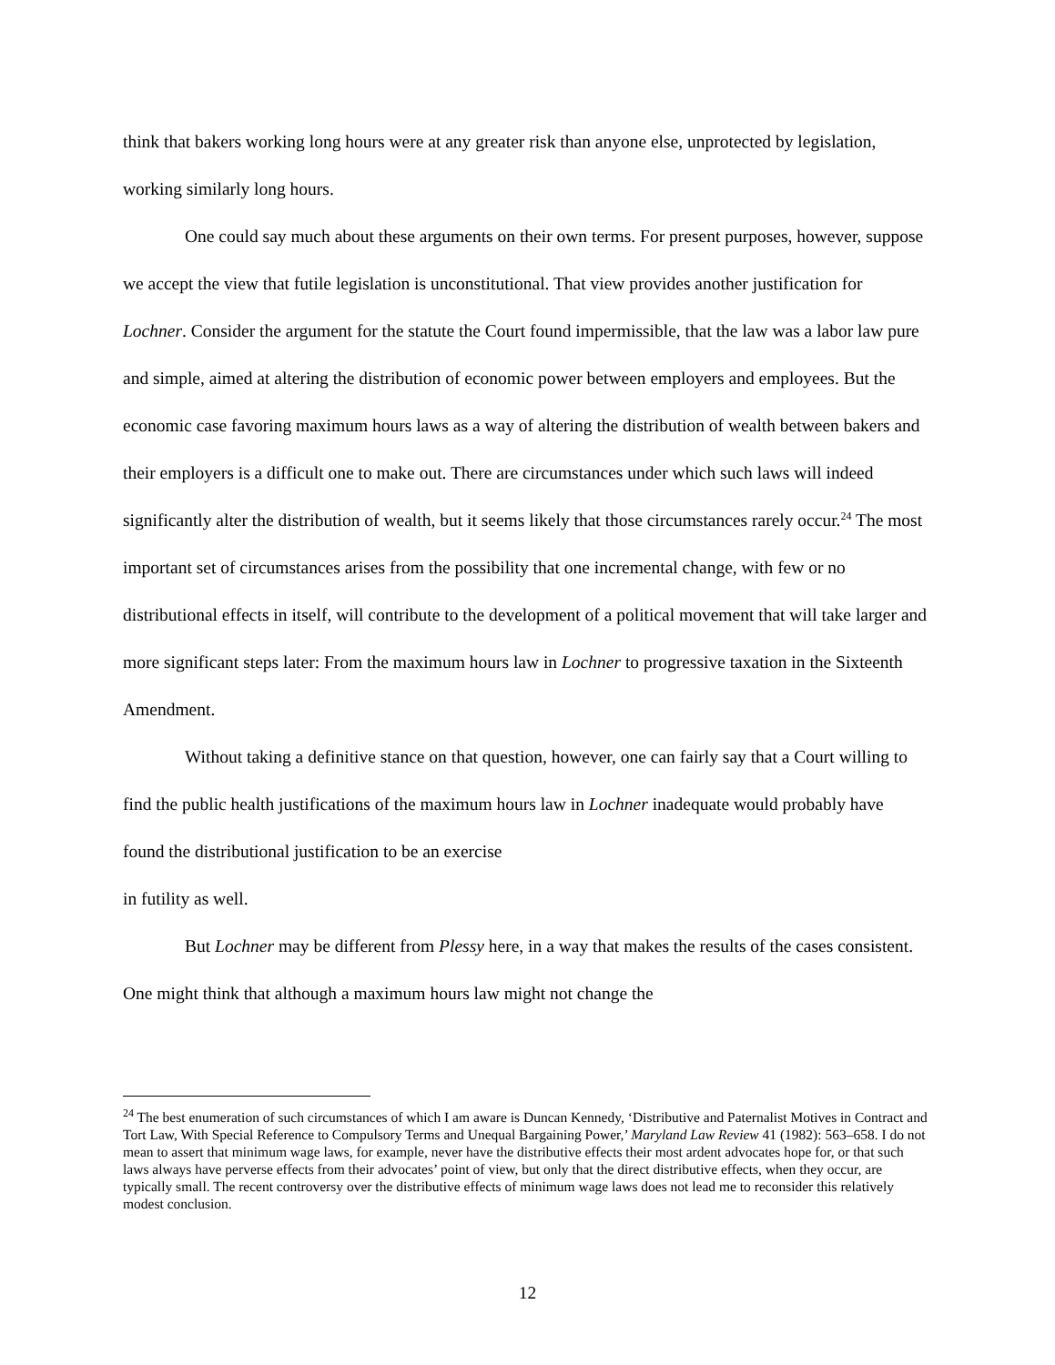think that bakers working long hours were at any greater risk than anyone else, unprotected by legislation, working similarly long hours.
One could say much about these arguments on their own terms. For present purposes, however, suppose we accept the view that futile legislation is unconstitutional. That view provides another justification for Lochner. Consider the argument for the statute the Court found impermissible, that the law was a labor law pure and simple, aimed at altering the distribution of economic power between employers and employees. But the economic case favoring maximum hours laws as a way of altering the distribution of wealth between bakers and their employers is a difficult one to make out. There are circumstances under which such laws will indeed significantly alter the distribution of wealth, but it seems likely that those circumstances rarely occur.<sup>24</sup> The most important set of circumstances arises from the possibility that one incremental change, with few or no distributional effects in itself, will contribute to the development of a political movement that will take larger and more significant steps later: From the maximum hours law in Lochner to progressive taxation in the Sixteenth Amendment.
Without taking a definitive stance on that question, however, one can fairly say that a Court willing to find the public health justifications of the maximum hours law in Lochner inadequate would probably have found the distributional justification to be an exercise
in futility as well.
But Lochner may be different from Plessy here, in a way that makes the results of the cases consistent. One might think that although a maximum hours law might not change the
<sup>24</sup> The best enumeration of such circumstances of which I am aware is Duncan Kennedy, ‘Distributive and Paternalist Motives in Contract and Tort Law, With Special Reference to Compulsory Terms and Unequal Bargaining Power,’ Maryland Law Review 41 (1982): 563–658. I do not mean to assert that minimum wage laws, for example, never have the distributive effects their most ardent advocates hope for, or that such laws always have perverse effects from their advocates’ point of view, but only that the direct distributive effects, when they occur, are typically small. The recent controversy over the distributive effects of minimum wage laws does not lead me to reconsider this relatively modest conclusion.
12